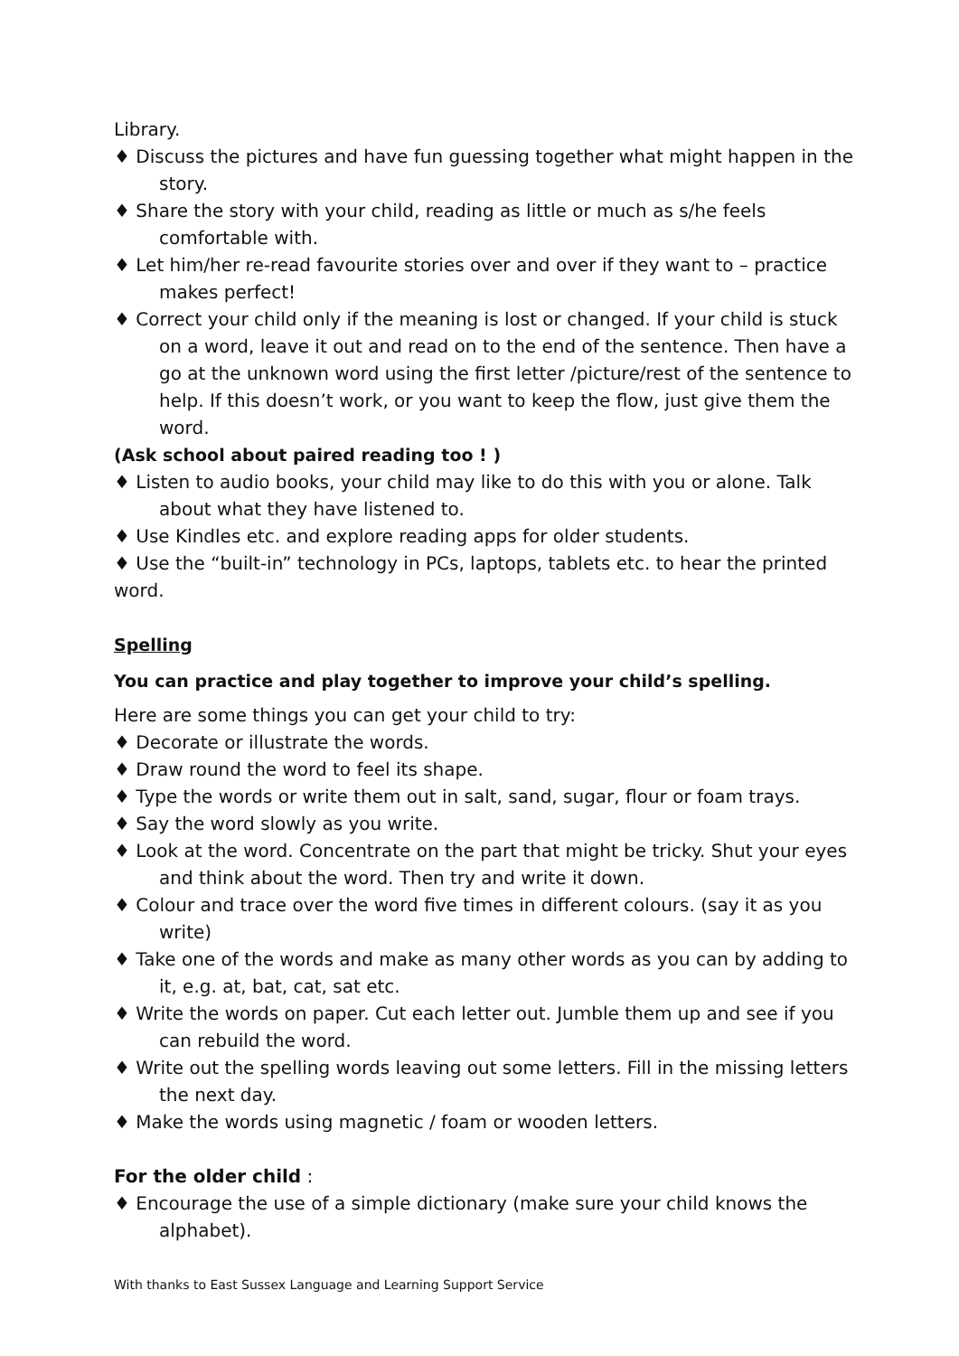Library.
♦ Discuss the pictures and have fun guessing together what might happen in the story.
♦ Share the story with your child, reading as little or much as s/he feels comfortable with.
♦ Let him/her re-read favourite stories over and over if they want to – practice makes perfect!
♦ Correct your child only if the meaning is lost or changed. If your child is stuck on a word, leave it out and read on to the end of the sentence. Then have a go at the unknown word using the first letter /picture/rest of the sentence to help. If this doesn’t work, or you want to keep the flow, just give them the word.
(Ask school about paired reading too ! )
♦ Listen to audio books, your child may like to do this with you or alone. Talk about what they have listened to.
♦ Use Kindles etc. and explore reading apps for older students.
♦ Use the “built-in” technology in PCs, laptops, tablets etc. to hear the printed word.
Spelling
You can practice and play together to improve your child’s spelling.
Here are some things you can get your child to try:
♦ Decorate or illustrate the words.
♦ Draw round the word to feel its shape.
♦ Type the words or write them out in salt, sand, sugar, flour or foam trays.
♦ Say the word slowly as you write.
♦ Look at the word. Concentrate on the part that might be tricky. Shut your eyes and think about the word. Then try and write it down.
♦ Colour and trace over the word five times in different colours. (say it as you write)
♦ Take one of the words and make as many other words as you can by adding to it, e.g. at, bat, cat, sat etc.
♦ Write the words on paper. Cut each letter out. Jumble them up and see if you can rebuild the word.
♦ Write out the spelling words leaving out some letters. Fill in the missing letters the next day.
♦ Make the words using magnetic / foam or wooden letters.
For the older child :
♦ Encourage the use of a simple dictionary (make sure your child knows the alphabet).
With thanks to East Sussex Language and Learning Support Service